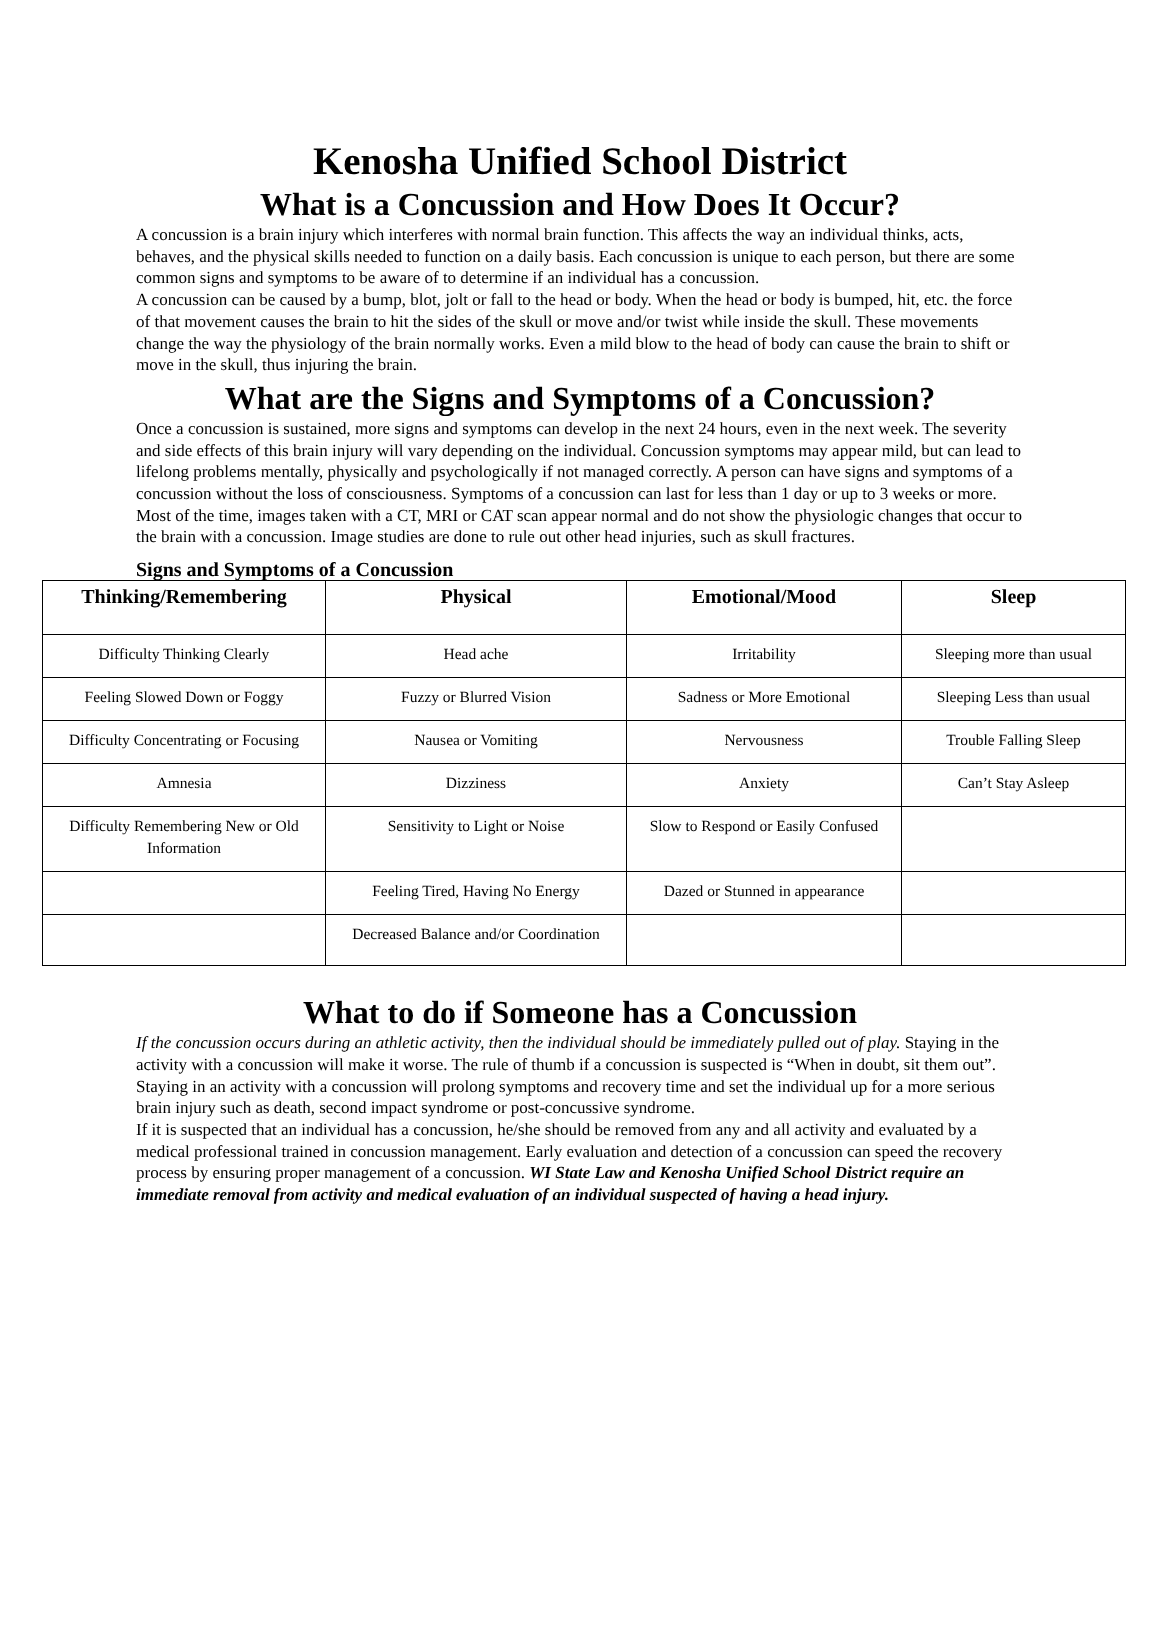Kenosha Unified School District
What is a Concussion and How Does It Occur?
A concussion is a brain injury which interferes with normal brain function. This affects the way an individual thinks, acts, behaves, and the physical skills needed to function on a daily basis. Each concussion is unique to each person, but there are some common signs and symptoms to be aware of to determine if an individual has a concussion.
A concussion can be caused by a bump, blot, jolt or fall to the head or body. When the head or body is bumped, hit, etc. the force of that movement causes the brain to hit the sides of the skull or move and/or twist while inside the skull. These movements change the way the physiology of the brain normally works. Even a mild blow to the head of body can cause the brain to shift or move in the skull, thus injuring the brain.
What are the Signs and Symptoms of a Concussion?
Once a concussion is sustained, more signs and symptoms can develop in the next 24 hours, even in the next week. The severity and side effects of this brain injury will vary depending on the individual. Concussion symptoms may appear mild, but can lead to lifelong problems mentally, physically and psychologically if not managed correctly. A person can have signs and symptoms of a concussion without the loss of consciousness. Symptoms of a concussion can last for less than 1 day or up to 3 weeks or more.
Most of the time, images taken with a CT, MRI or CAT scan appear normal and do not show the physiologic changes that occur to the brain with a concussion. Image studies are done to rule out other head injuries, such as skull fractures.
Signs and Symptoms of a Concussion
| Thinking/Remembering | Physical | Emotional/Mood | Sleep |
| --- | --- | --- | --- |
| Difficulty Thinking Clearly | Head ache | Irritability | Sleeping more than usual |
| Feeling Slowed Down or Foggy | Fuzzy or Blurred Vision | Sadness or More Emotional | Sleeping Less than usual |
| Difficulty Concentrating or Focusing | Nausea or Vomiting | Nervousness | Trouble Falling Sleep |
| Amnesia | Dizziness | Anxiety | Can’t Stay Asleep |
| Difficulty Remembering New or Old Information | Sensitivity to Light or Noise | Slow to Respond or Easily Confused | |
| | Feeling Tired, Having No Energy | Dazed or Stunned in appearance | |
| | Decreased Balance and/or Coordination | | |
What to do if Someone has a Concussion
If the concussion occurs during an athletic activity, then the individual should be immediately pulled out of play. Staying in the activity with a concussion will make it worse. The rule of thumb if a concussion is suspected is “When in doubt, sit them out”. Staying in an activity with a concussion will prolong symptoms and recovery time and set the individual up for a more serious brain injury such as death, second impact syndrome or post-concussive syndrome.
If it is suspected that an individual has a concussion, he/she should be removed from any and all activity and evaluated by a medical professional trained in concussion management. Early evaluation and detection of a concussion can speed the recovery process by ensuring proper management of a concussion. WI State Law and Kenosha Unified School District require an immediate removal from activity and medical evaluation of an individual suspected of having a head injury.